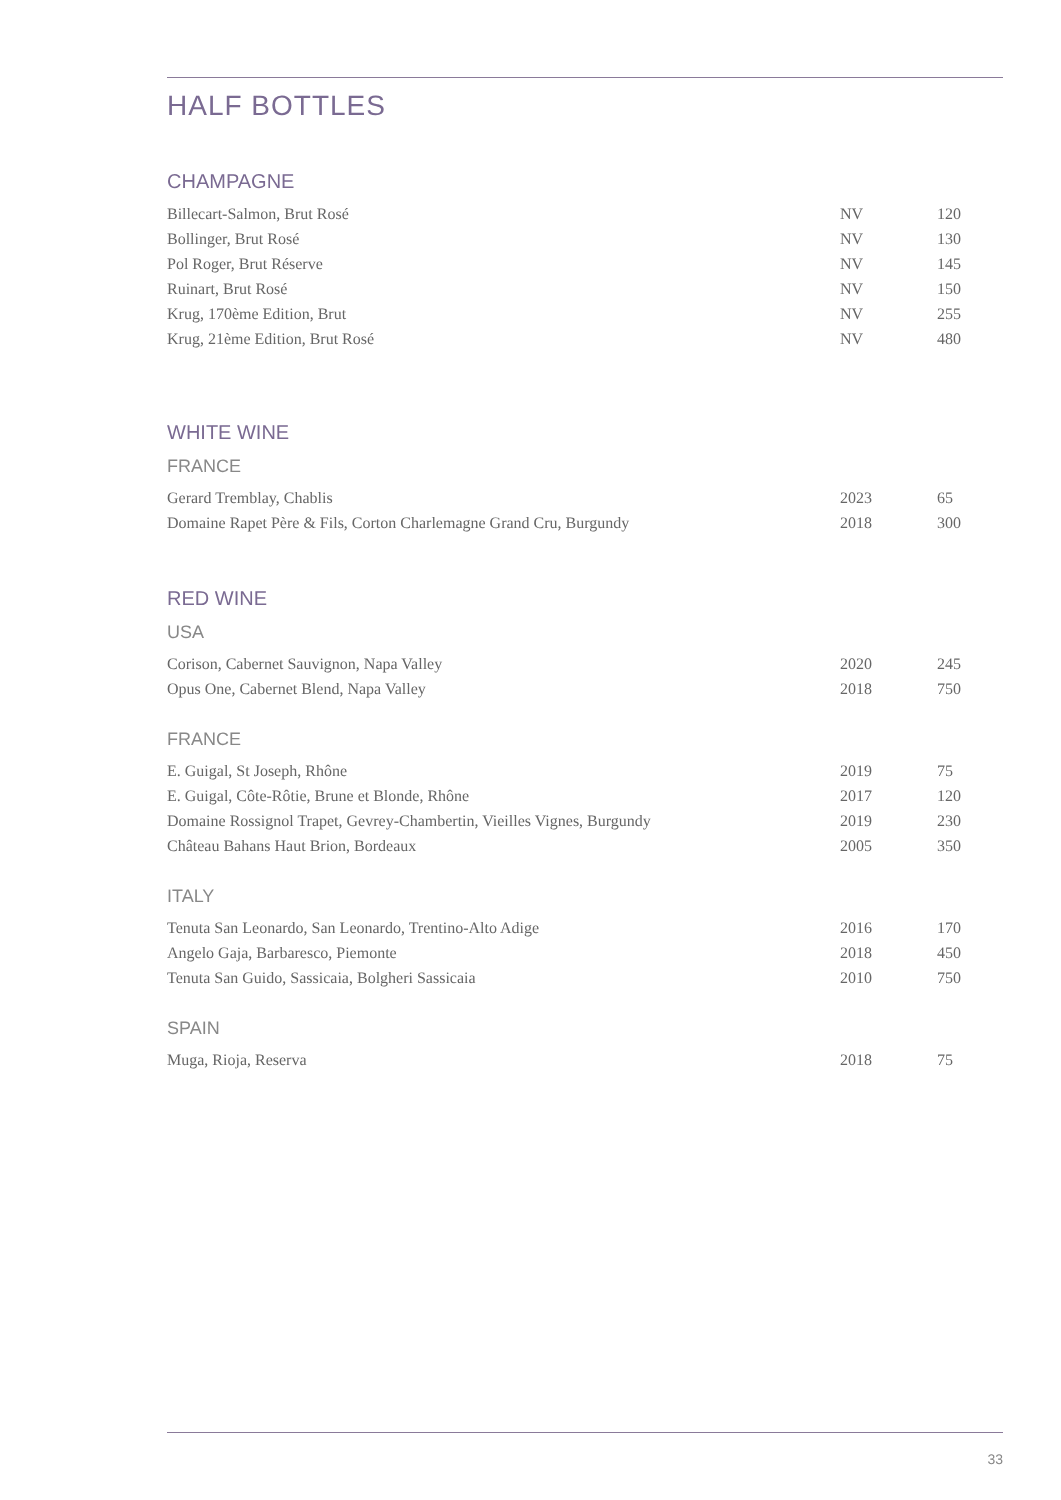HALF BOTTLES
CHAMPAGNE
| Billecart-Salmon, Brut Rosé | NV | 120 |
| Bollinger, Brut Rosé | NV | 130 |
| Pol Roger, Brut Réserve | NV | 145 |
| Ruinart, Brut Rosé | NV | 150 |
| Krug, 170ème Edition, Brut | NV | 255 |
| Krug, 21ème Edition, Brut Rosé | NV | 480 |
WHITE WINE
FRANCE
| Gerard Tremblay, Chablis | 2023 | 65 |
| Domaine Rapet Père & Fils, Corton Charlemagne Grand Cru, Burgundy | 2018 | 300 |
RED WINE
USA
| Corison, Cabernet Sauvignon, Napa Valley | 2020 | 245 |
| Opus One, Cabernet Blend, Napa Valley | 2018 | 750 |
FRANCE
| E. Guigal, St Joseph, Rhône | 2019 | 75 |
| E. Guigal, Côte-Rôtie, Brune et Blonde, Rhône | 2017 | 120 |
| Domaine Rossignol Trapet, Gevrey-Chambertin, Vieilles Vignes, Burgundy | 2019 | 230 |
| Château Bahans Haut Brion, Bordeaux | 2005 | 350 |
ITALY
| Tenuta San Leonardo, San Leonardo, Trentino-Alto Adige | 2016 | 170 |
| Angelo Gaja, Barbaresco, Piemonte | 2018 | 450 |
| Tenuta San Guido, Sassicaia, Bolgheri Sassicaia | 2010 | 750 |
SPAIN
| Muga, Rioja, Reserva | 2018 | 75 |
33